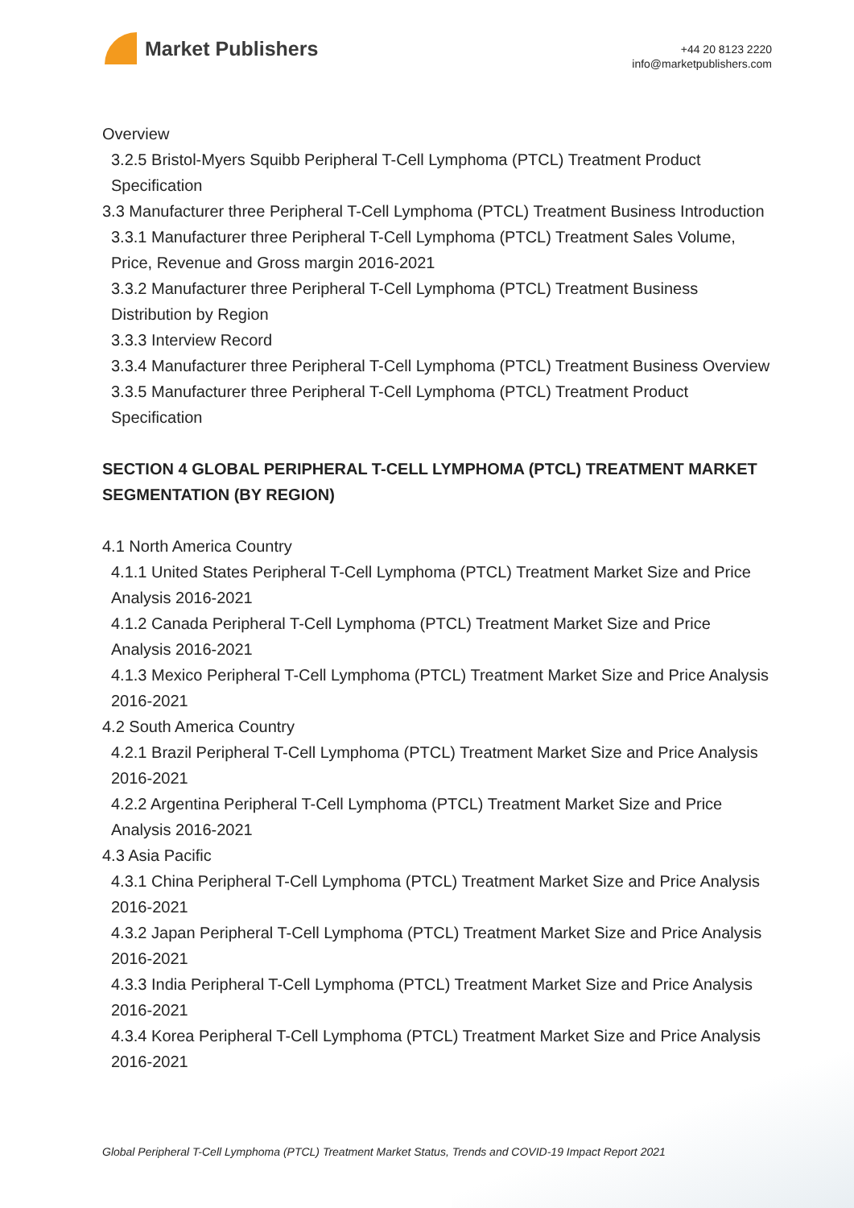Market Publishers
+44 20 8123 2220
info@marketpublishers.com
Overview
3.2.5 Bristol-Myers Squibb Peripheral T-Cell Lymphoma (PTCL) Treatment Product Specification
3.3 Manufacturer three Peripheral T-Cell Lymphoma (PTCL) Treatment Business Introduction
3.3.1 Manufacturer three Peripheral T-Cell Lymphoma (PTCL) Treatment Sales Volume, Price, Revenue and Gross margin 2016-2021
3.3.2 Manufacturer three Peripheral T-Cell Lymphoma (PTCL) Treatment Business Distribution by Region
3.3.3 Interview Record
3.3.4 Manufacturer three Peripheral T-Cell Lymphoma (PTCL) Treatment Business Overview
3.3.5 Manufacturer three Peripheral T-Cell Lymphoma (PTCL) Treatment Product Specification
SECTION 4 GLOBAL PERIPHERAL T-CELL LYMPHOMA (PTCL) TREATMENT MARKET SEGMENTATION (BY REGION)
4.1 North America Country
4.1.1 United States Peripheral T-Cell Lymphoma (PTCL) Treatment Market Size and Price Analysis 2016-2021
4.1.2 Canada Peripheral T-Cell Lymphoma (PTCL) Treatment Market Size and Price Analysis 2016-2021
4.1.3 Mexico Peripheral T-Cell Lymphoma (PTCL) Treatment Market Size and Price Analysis 2016-2021
4.2 South America Country
4.2.1 Brazil Peripheral T-Cell Lymphoma (PTCL) Treatment Market Size and Price Analysis 2016-2021
4.2.2 Argentina Peripheral T-Cell Lymphoma (PTCL) Treatment Market Size and Price Analysis 2016-2021
4.3 Asia Pacific
4.3.1 China Peripheral T-Cell Lymphoma (PTCL) Treatment Market Size and Price Analysis 2016-2021
4.3.2 Japan Peripheral T-Cell Lymphoma (PTCL) Treatment Market Size and Price Analysis 2016-2021
4.3.3 India Peripheral T-Cell Lymphoma (PTCL) Treatment Market Size and Price Analysis 2016-2021
4.3.4 Korea Peripheral T-Cell Lymphoma (PTCL) Treatment Market Size and Price Analysis 2016-2021
Global Peripheral T-Cell Lymphoma (PTCL) Treatment Market Status, Trends and COVID-19 Impact Report 2021